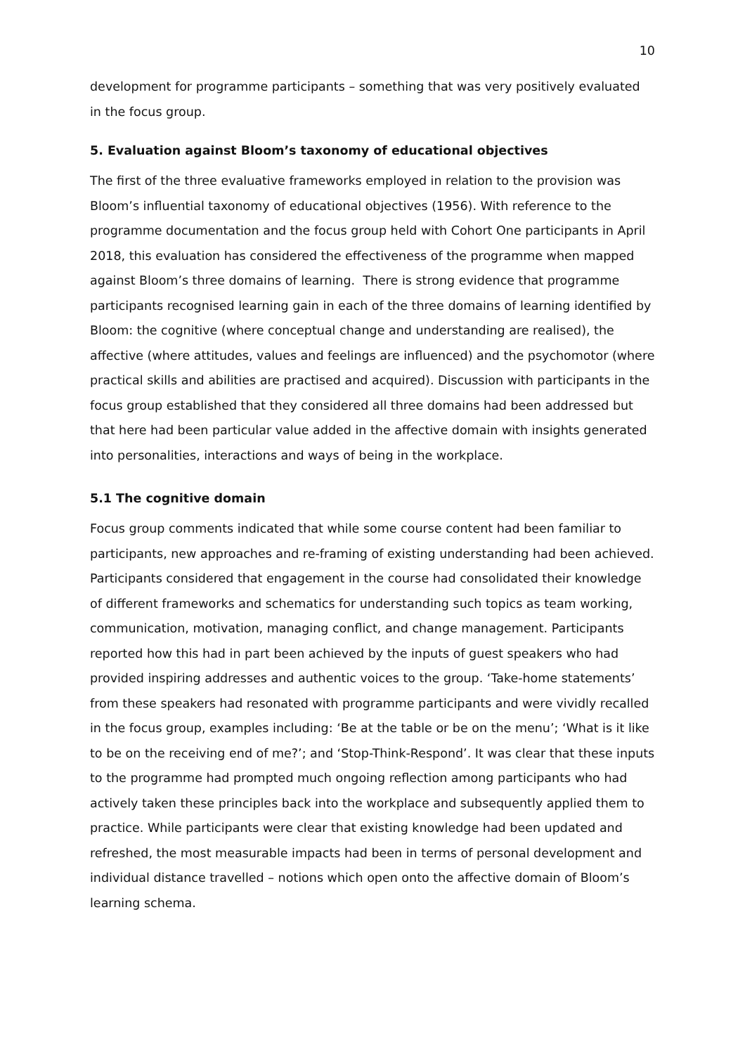10
development for programme participants – something that was very positively evaluated in the focus group.
5. Evaluation against Bloom’s taxonomy of educational objectives
The first of the three evaluative frameworks employed in relation to the provision was Bloom’s influential taxonomy of educational objectives (1956). With reference to the programme documentation and the focus group held with Cohort One participants in April 2018, this evaluation has considered the effectiveness of the programme when mapped against Bloom’s three domains of learning. There is strong evidence that programme participants recognised learning gain in each of the three domains of learning identified by Bloom: the cognitive (where conceptual change and understanding are realised), the affective (where attitudes, values and feelings are influenced) and the psychomotor (where practical skills and abilities are practised and acquired). Discussion with participants in the focus group established that they considered all three domains had been addressed but that here had been particular value added in the affective domain with insights generated into personalities, interactions and ways of being in the workplace.
5.1 The cognitive domain
Focus group comments indicated that while some course content had been familiar to participants, new approaches and re-framing of existing understanding had been achieved. Participants considered that engagement in the course had consolidated their knowledge of different frameworks and schematics for understanding such topics as team working, communication, motivation, managing conflict, and change management. Participants reported how this had in part been achieved by the inputs of guest speakers who had provided inspiring addresses and authentic voices to the group. ‘Take-home statements’ from these speakers had resonated with programme participants and were vividly recalled in the focus group, examples including: ‘Be at the table or be on the menu’; ‘What is it like to be on the receiving end of me?’; and ‘Stop-Think-Respond’. It was clear that these inputs to the programme had prompted much ongoing reflection among participants who had actively taken these principles back into the workplace and subsequently applied them to practice. While participants were clear that existing knowledge had been updated and refreshed, the most measurable impacts had been in terms of personal development and individual distance travelled – notions which open onto the affective domain of Bloom’s learning schema.